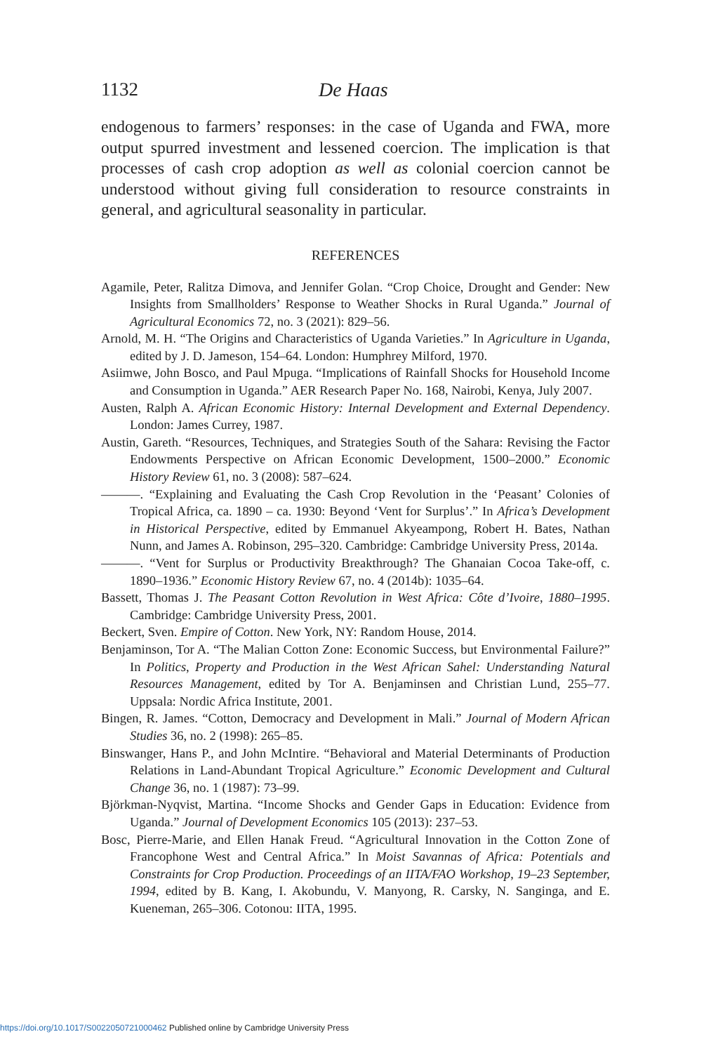1132 De Haas
endogenous to farmers’ responses: in the case of Uganda and FWA, more output spurred investment and lessened coercion. The implication is that processes of cash crop adoption as well as colonial coercion cannot be understood without giving full consideration to resource constraints in general, and agricultural seasonality in particular.
REFERENCES
Agamile, Peter, Ralitza Dimova, and Jennifer Golan. “Crop Choice, Drought and Gender: New Insights from Smallholders’ Response to Weather Shocks in Rural Uganda.” Journal of Agricultural Economics 72, no. 3 (2021): 829–56.
Arnold, M. H. “The Origins and Characteristics of Uganda Varieties.” In Agriculture in Uganda, edited by J. D. Jameson, 154–64. London: Humphrey Milford, 1970.
Asiimwe, John Bosco, and Paul Mpuga. “Implications of Rainfall Shocks for Household Income and Consumption in Uganda.” AER Research Paper No. 168, Nairobi, Kenya, July 2007.
Austen, Ralph A. African Economic History: Internal Development and External Dependency. London: James Currey, 1987.
Austin, Gareth. “Resources, Techniques, and Strategies South of the Sahara: Revising the Factor Endowments Perspective on African Economic Development, 1500–2000.” Economic History Review 61, no. 3 (2008): 587–624.
———. “Explaining and Evaluating the Cash Crop Revolution in the ‘Peasant’ Colonies of Tropical Africa, ca. 1890 – ca. 1930: Beyond ‘Vent for Surplus’.” In Africa’s Development in Historical Perspective, edited by Emmanuel Akyeampong, Robert H. Bates, Nathan Nunn, and James A. Robinson, 295–320. Cambridge: Cambridge University Press, 2014a.
———. “Vent for Surplus or Productivity Breakthrough? The Ghanaian Cocoa Take-off, c. 1890–1936.” Economic History Review 67, no. 4 (2014b): 1035–64.
Bassett, Thomas J. The Peasant Cotton Revolution in West Africa: Côte d’Ivoire, 1880–1995. Cambridge: Cambridge University Press, 2001.
Beckert, Sven. Empire of Cotton. New York, NY: Random House, 2014.
Benjaminson, Tor A. “The Malian Cotton Zone: Economic Success, but Environmental Failure?” In Politics, Property and Production in the West African Sahel: Understanding Natural Resources Management, edited by Tor A. Benjaminsen and Christian Lund, 255–77. Uppsala: Nordic Africa Institute, 2001.
Bingen, R. James. “Cotton, Democracy and Development in Mali.” Journal of Modern African Studies 36, no. 2 (1998): 265–85.
Binswanger, Hans P., and John McIntire. “Behavioral and Material Determinants of Production Relations in Land-Abundant Tropical Agriculture.” Economic Development and Cultural Change 36, no. 1 (1987): 73–99.
Björkman-Nyqvist, Martina. “Income Shocks and Gender Gaps in Education: Evidence from Uganda.” Journal of Development Economics 105 (2013): 237–53.
Bosc, Pierre-Marie, and Ellen Hanak Freud. “Agricultural Innovation in the Cotton Zone of Francophone West and Central Africa.” In Moist Savannas of Africa: Potentials and Constraints for Crop Production. Proceedings of an IITA/FAO Workshop, 19–23 September, 1994, edited by B. Kang, I. Akobundu, V. Manyong, R. Carsky, N. Sanginga, and E. Kueneman, 265–306. Cotonou: IITA, 1995.
https://doi.org/10.1017/S0022050721000462 Published online by Cambridge University Press